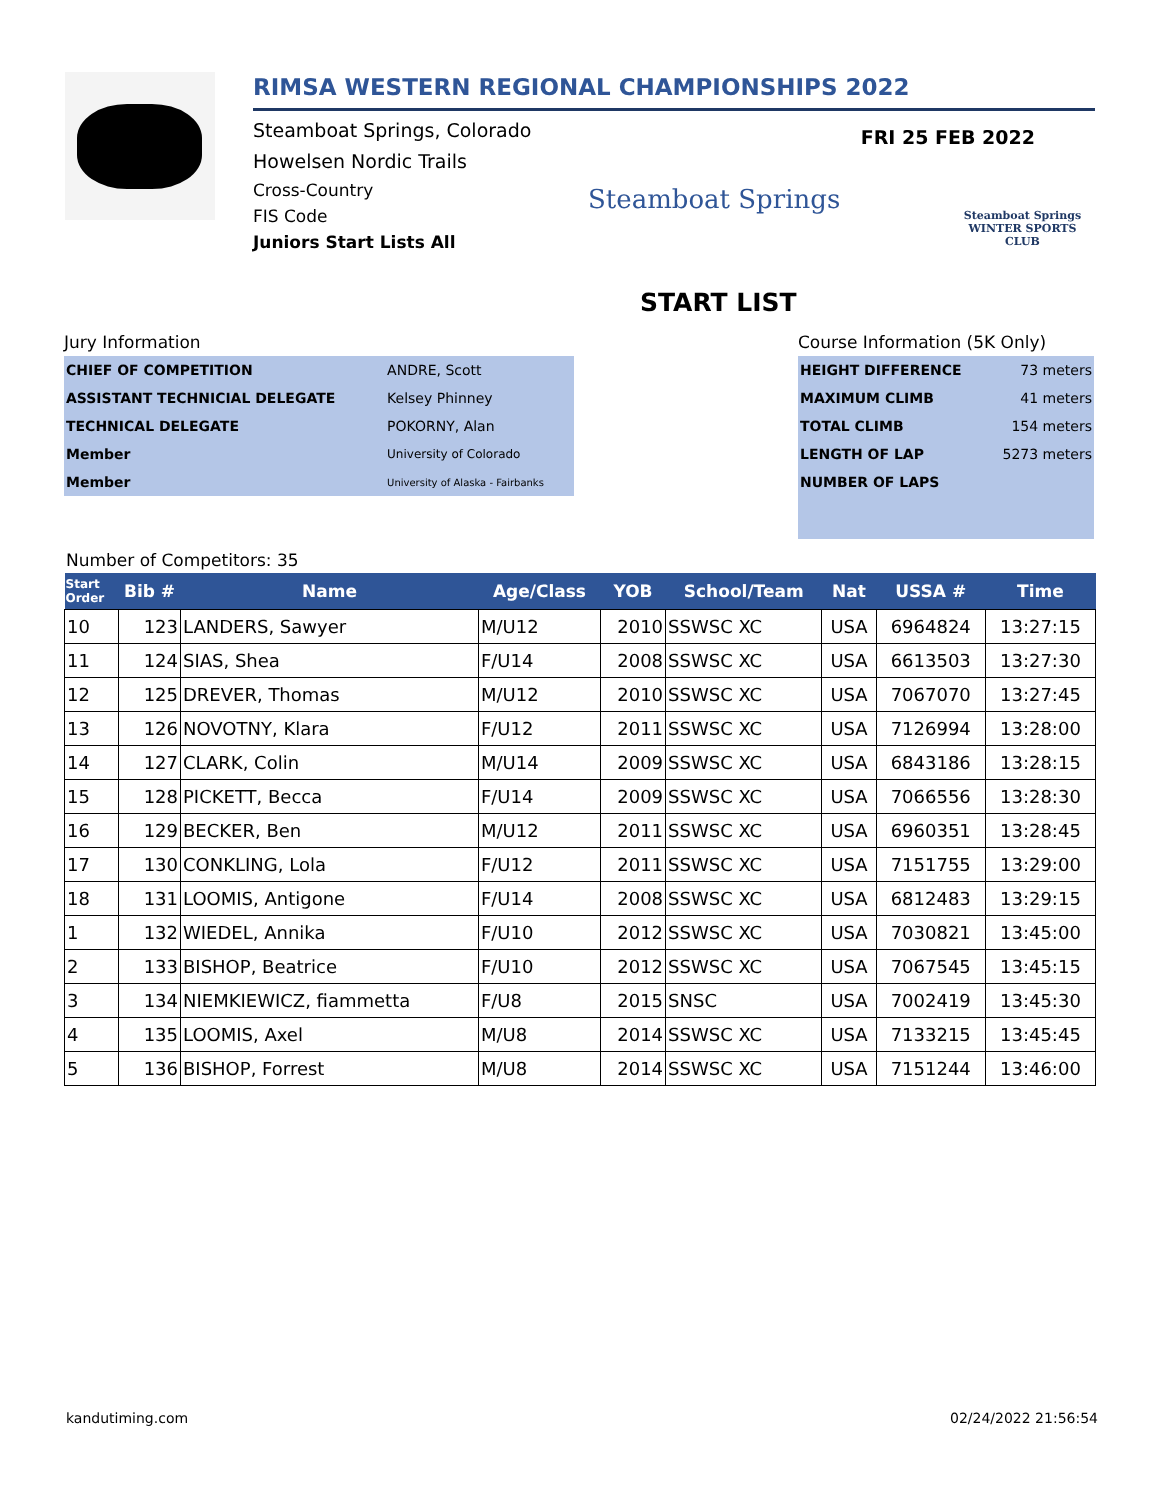RIMSA WESTERN REGIONAL CHAMPIONSHIPS 2022
FRI 25 FEB 2022
Steamboat Springs, Colorado
Howelsen Nordic Trails
Cross-Country
FIS Code
Juniors Start Lists All
Steamboat Springs
Steamboat Springs
WINTER SPORTS CLUB
START LIST
Jury Information
| CHIEF OF COMPETITION | ANDRE, Scott |
| ASSISTANT TECHNICIAL DELEGATE | Kelsey Phinney |
| TECHNICAL DELEGATE | POKORNY, Alan |
| Member | University of Colorado |
| Member | University of Alaska - Fairbanks |
Course Information (5K Only)
| HEIGHT DIFFERENCE | 73 meters |
| MAXIMUM CLIMB | 41 meters |
| TOTAL CLIMB | 154 meters |
| LENGTH OF LAP | 5273 meters |
| NUMBER OF LAPS | |
Number of Competitors: 35
| Start Order | Bib # | Name | Age/Class | YOB | School/Team | Nat | USSA # | Time |
| --- | --- | --- | --- | --- | --- | --- | --- | --- |
| 10 | 123 | LANDERS, Sawyer | M/U12 | 2010 | SSWSC XC | USA | 6964824 | 13:27:15 |
| 11 | 124 | SIAS, Shea | F/U14 | 2008 | SSWSC XC | USA | 6613503 | 13:27:30 |
| 12 | 125 | DREVER, Thomas | M/U12 | 2010 | SSWSC XC | USA | 7067070 | 13:27:45 |
| 13 | 126 | NOVOTNY, Klara | F/U12 | 2011 | SSWSC XC | USA | 7126994 | 13:28:00 |
| 14 | 127 | CLARK, Colin | M/U14 | 2009 | SSWSC XC | USA | 6843186 | 13:28:15 |
| 15 | 128 | PICKETT, Becca | F/U14 | 2009 | SSWSC XC | USA | 7066556 | 13:28:30 |
| 16 | 129 | BECKER, Ben | M/U12 | 2011 | SSWSC XC | USA | 6960351 | 13:28:45 |
| 17 | 130 | CONKLING, Lola | F/U12 | 2011 | SSWSC XC | USA | 7151755 | 13:29:00 |
| 18 | 131 | LOOMIS, Antigone | F/U14 | 2008 | SSWSC XC | USA | 6812483 | 13:29:15 |
| 1 | 132 | WIEDEL, Annika | F/U10 | 2012 | SSWSC XC | USA | 7030821 | 13:45:00 |
| 2 | 133 | BISHOP, Beatrice | F/U10 | 2012 | SSWSC XC | USA | 7067545 | 13:45:15 |
| 3 | 134 | NIEMKIEWICZ, fiammetta | F/U8 | 2015 | SNSC | USA | 7002419 | 13:45:30 |
| 4 | 135 | LOOMIS, Axel | M/U8 | 2014 | SSWSC XC | USA | 7133215 | 13:45:45 |
| 5 | 136 | BISHOP, Forrest | M/U8 | 2014 | SSWSC XC | USA | 7151244 | 13:46:00 |
kandutiming.com 02/24/2022 21:56:54